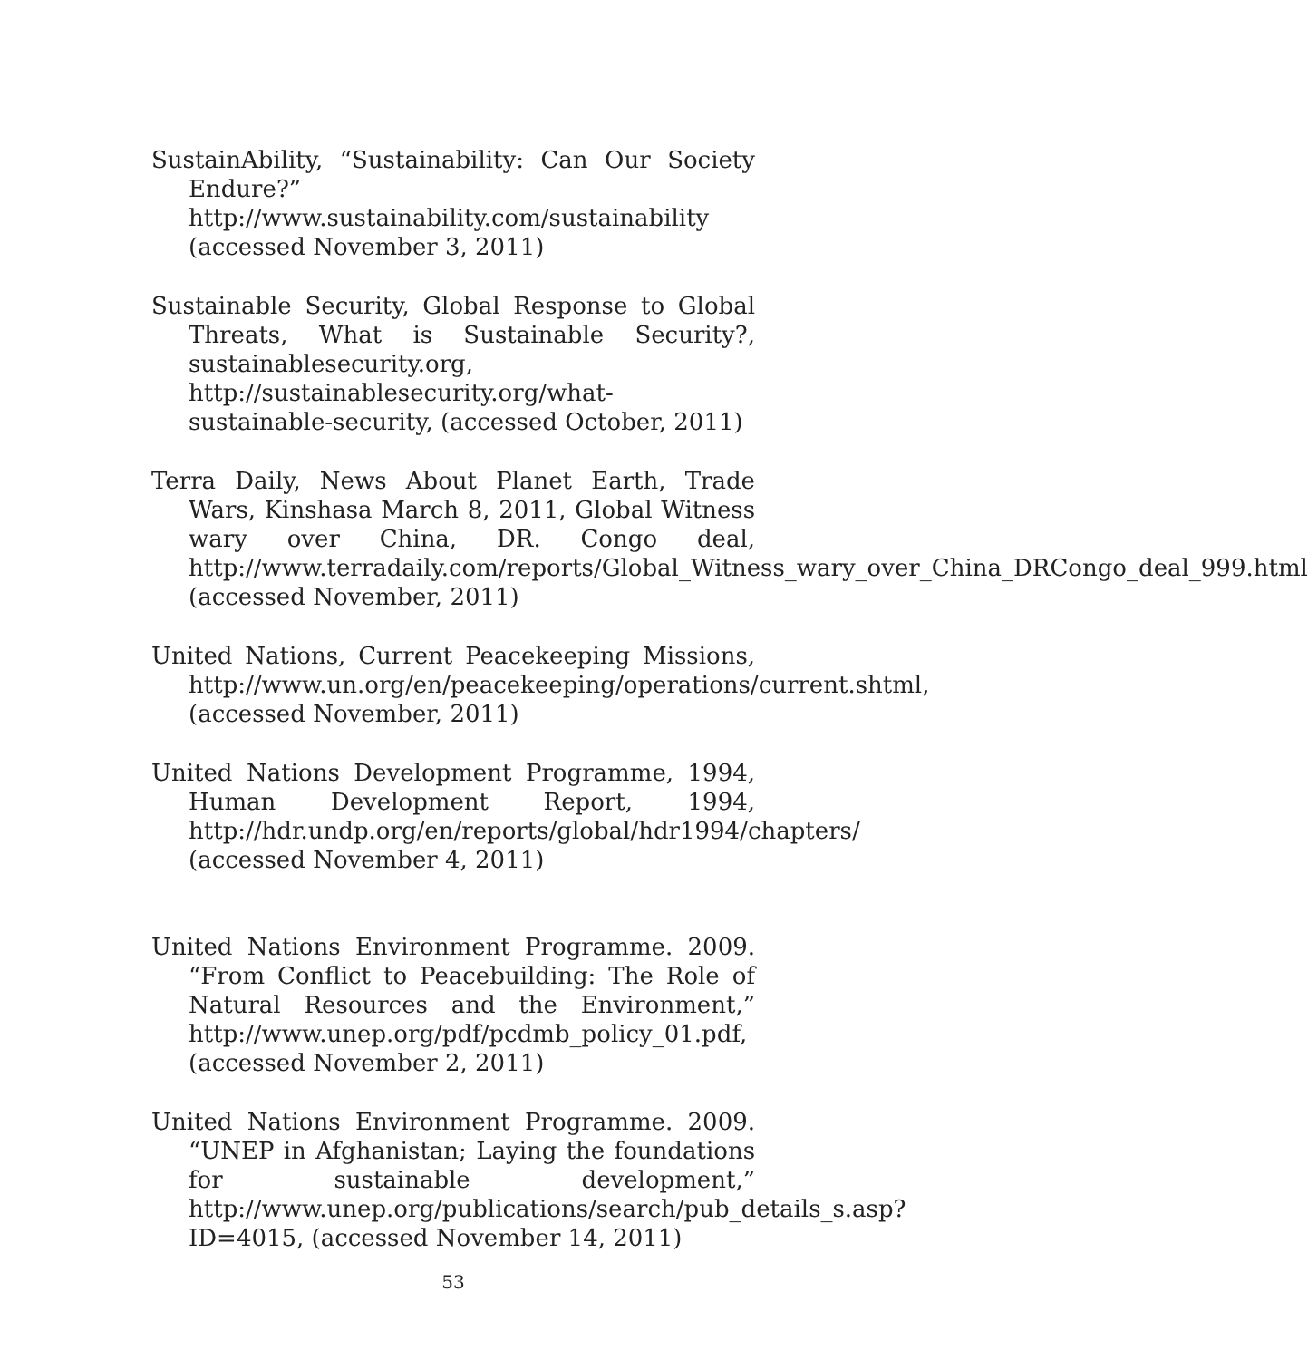SustainAbility, “Sustainability: Can Our Society Endure?” http://www.sustainability.com/sustainability (accessed November 3, 2011)
Sustainable Security, Global Response to Global Threats, What is Sustainable Security?, sustainablesecurity.org, http://sustainablesecurity.org/what-sustainable-security, (accessed October, 2011)
Terra Daily, News About Planet Earth, Trade Wars, Kinshasa March 8, 2011, Global Witness wary over China, DR. Congo deal, http://www.terradaily.com/reports/Global_Witness_wary_over_China_DRCongo_deal_999.html (accessed November, 2011)
United Nations, Current Peacekeeping Missions, http://www.un.org/en/peacekeeping/operations/current.shtml, (accessed November, 2011)
United Nations Development Programme, 1994, Human Development Report, 1994, http://hdr.undp.org/en/reports/global/hdr1994/chapters/ (accessed November 4, 2011)
United Nations Environment Programme. 2009. “From Conflict to Peacebuilding: The Role of Natural Resources and the Environment,” http://www.unep.org/pdf/pcdmb_policy_01.pdf, (accessed November 2, 2011)
United Nations Environment Programme. 2009. “UNEP in Afghanistan; Laying the foundations for sustainable development,” http://www.unep.org/publications/search/pub_details_s.asp?ID=4015, (accessed November 14, 2011)
53